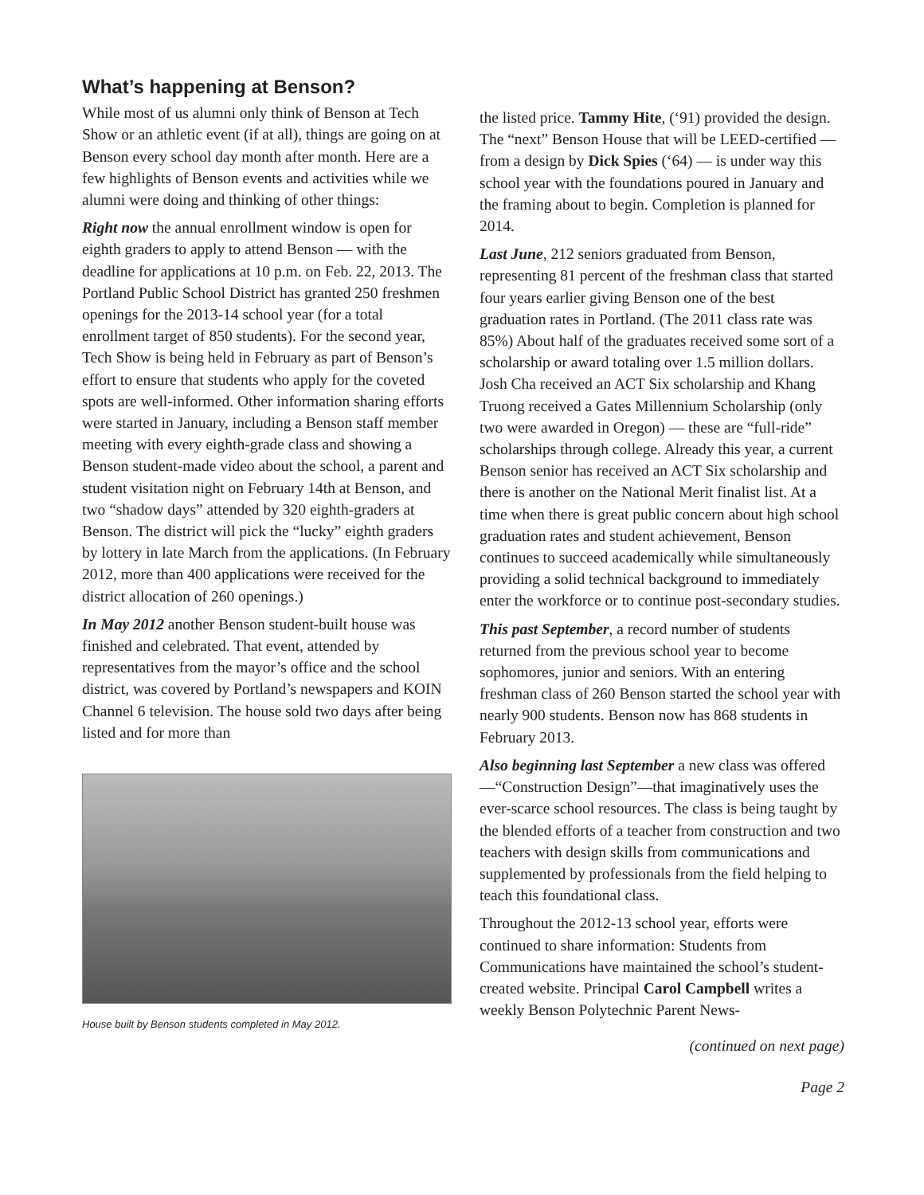What’s happening at Benson?
While most of us alumni only think of Benson at Tech Show or an athletic event (if at all), things are going on at Benson every school day month after month. Here are a few highlights of Benson events and activities while we alumni were doing and thinking of other things:
Right now the annual enrollment window is open for eighth graders to apply to attend Benson — with the deadline for applications at 10 p.m. on Feb. 22, 2013. The Portland Public School District has granted 250 freshmen openings for the 2013-14 school year (for a total enrollment target of 850 students). For the second year, Tech Show is being held in February as part of Benson’s effort to ensure that students who apply for the coveted spots are well-informed. Other information sharing efforts were started in January, including a Benson staff member meeting with every eighth-grade class and showing a Benson student-made video about the school, a parent and student visitation night on February 14th at Benson, and two “shadow days” attended by 320 eighth-graders at Benson. The district will pick the “lucky” eighth graders by lottery in late March from the applications. (In February 2012, more than 400 applications were received for the district allocation of 260 openings.)
In May 2012 another Benson student-built house was finished and celebrated. That event, attended by representatives from the mayor’s office and the school district, was covered by Portland’s newspapers and KOIN Channel 6 television. The house sold two days after being listed and for more than
House built by Benson students completed in May 2012.
the listed price. Tammy Hite, (‘91) provided the design. The “next” Benson House that will be LEED-certified — from a design by Dick Spies (‘64) — is under way this school year with the foundations poured in January and the framing about to begin. Completion is planned for 2014.
Last June, 212 seniors graduated from Benson, representing 81 percent of the freshman class that started four years earlier giving Benson one of the best graduation rates in Portland. (The 2011 class rate was 85%) About half of the graduates received some sort of a scholarship or award totaling over 1.5 million dollars. Josh Cha received an ACT Six scholarship and Khang Truong received a Gates Millennium Scholarship (only two were awarded in Oregon) — these are “full-ride” scholarships through college. Already this year, a current Benson senior has received an ACT Six scholarship and there is another on the National Merit finalist list. At a time when there is great public concern about high school graduation rates and student achievement, Benson continues to succeed academically while simultaneously providing a solid technical background to immediately enter the workforce or to continue post-secondary studies.
This past September, a record number of students returned from the previous school year to become sophomores, junior and seniors. With an entering freshman class of 260 Benson started the school year with nearly 900 students. Benson now has 868 students in February 2013.
Also beginning last September a new class was offered —“Construction Design”—that imaginatively uses the ever-scarce school resources. The class is being taught by the blended efforts of a teacher from construction and two teachers with design skills from communications and supplemented by professionals from the field helping to teach this foundational class.
Throughout the 2012-13 school year, efforts were continued to share information: Students from Communications have maintained the school’s student-created website. Principal Carol Campbell writes a weekly Benson Polytechnic Parent News-
(continued on next page)
Page 2